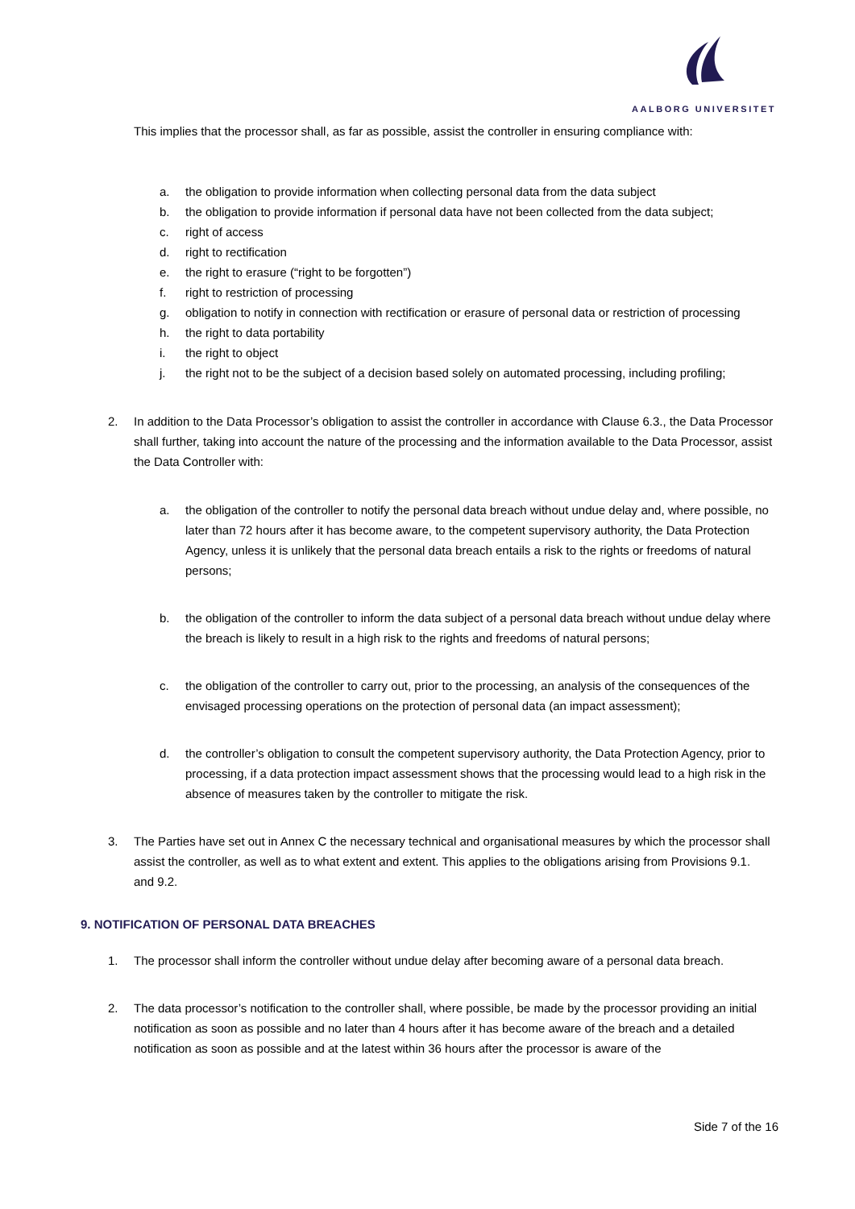AALBORG UNIVERSITET
This implies that the processor shall, as far as possible, assist the controller in ensuring compliance with:
a. the obligation to provide information when collecting personal data from the data subject
b. the obligation to provide information if personal data have not been collected from the data subject;
c. right of access
d. right to rectification
e. the right to erasure (“right to be forgotten”)
f. right to restriction of processing
g. obligation to notify in connection with rectification or erasure of personal data or restriction of processing
h. the right to data portability
i. the right to object
j. the right not to be the subject of a decision based solely on automated processing, including profiling;
2. In addition to the Data Processor’s obligation to assist the controller in accordance with Clause 6.3., the Data Processor shall further, taking into account the nature of the processing and the information available to the Data Processor, assist the Data Controller with:
a. the obligation of the controller to notify the personal data breach without undue delay and, where possible, no later than 72 hours after it has become aware, to the competent supervisory authority, the Data Protection Agency, unless it is unlikely that the personal data breach entails a risk to the rights or freedoms of natural persons;
b. the obligation of the controller to inform the data subject of a personal data breach without undue delay where the breach is likely to result in a high risk to the rights and freedoms of natural persons;
c. the obligation of the controller to carry out, prior to the processing, an analysis of the consequences of the envisaged processing operations on the protection of personal data (an impact assessment);
d. the controller’s obligation to consult the competent supervisory authority, the Data Protection Agency, prior to processing, if a data protection impact assessment shows that the processing would lead to a high risk in the absence of measures taken by the controller to mitigate the risk.
3. The Parties have set out in Annex C the necessary technical and organisational measures by which the processor shall assist the controller, as well as to what extent and extent. This applies to the obligations arising from Provisions 9.1. and 9.2.
9. NOTIFICATION OF PERSONAL DATA BREACHES
1. The processor shall inform the controller without undue delay after becoming aware of a personal data breach.
2. The data processor’s notification to the controller shall, where possible, be made by the processor providing an initial notification as soon as possible and no later than 4 hours after it has become aware of the breach and a detailed notification as soon as possible and at the latest within 36 hours after the processor is aware of the
Side 7 of the 16